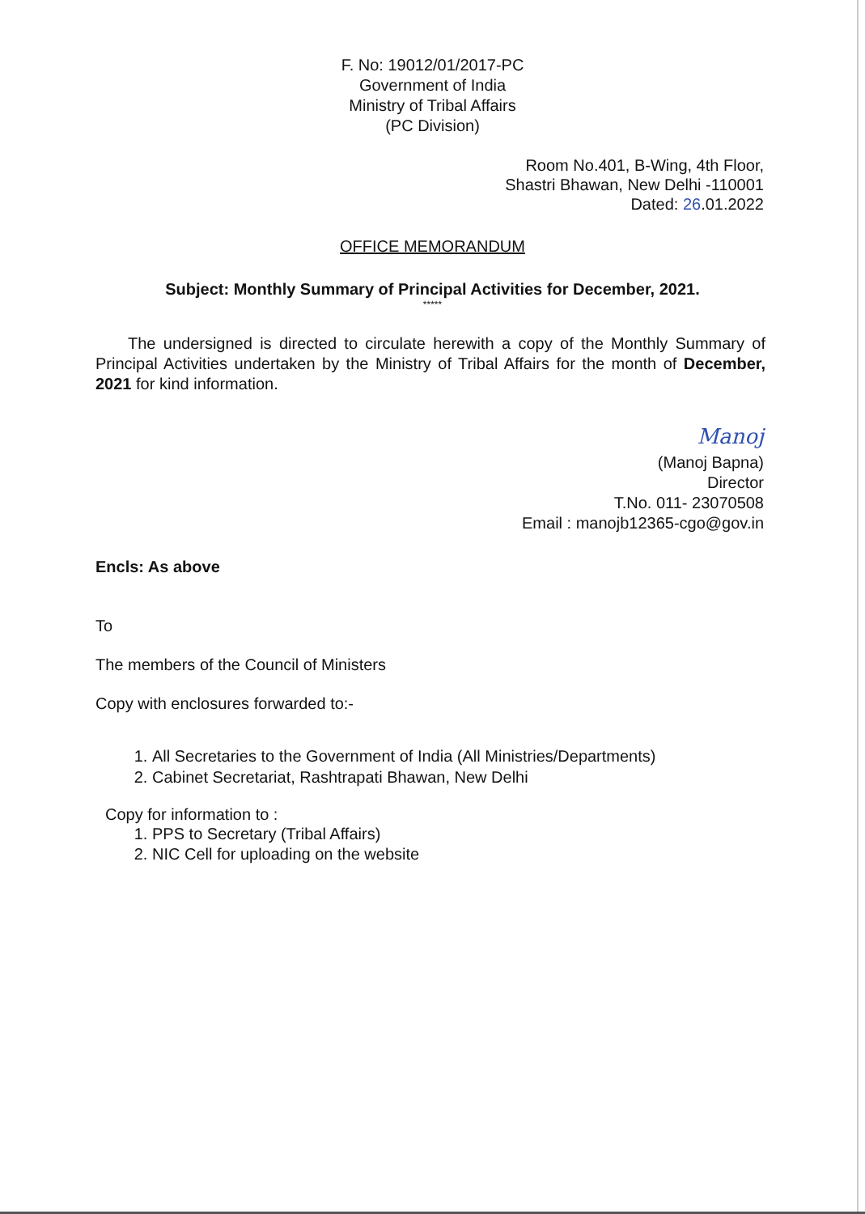F. No: 19012/01/2017-PC
Government of India
Ministry of Tribal Affairs
(PC Division)
Room No.401, B-Wing, 4th Floor,
Shastri Bhawan, New Delhi -110001
Dated: 26.01.2022
OFFICE MEMORANDUM
Subject: Monthly Summary of Principal Activities for December, 2021.
*****
The undersigned is directed to circulate herewith a copy of the Monthly Summary of Principal Activities undertaken by the Ministry of Tribal Affairs for the month of December, 2021 for kind information.
Manoj
(Manoj Bapna)
Director
T.No. 011- 23070508
Email : manojb12365-cgo@gov.in
Encls: As above
To
The members of the Council of Ministers
Copy with enclosures forwarded to:-
1. All Secretaries to the Government of India (All Ministries/Departments)
2. Cabinet Secretariat, Rashtrapati Bhawan, New Delhi
Copy for information to :
1. PPS to Secretary (Tribal Affairs)
2. NIC Cell for uploading on the website